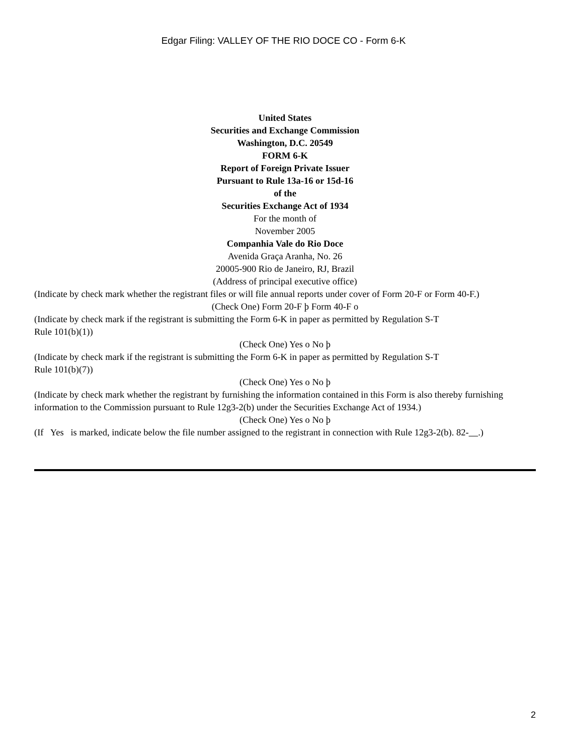Edgar Filing: VALLEY OF THE RIO DOCE CO - Form 6-K
United States
Securities and Exchange Commission
Washington, D.C. 20549
FORM 6-K
Report of Foreign Private Issuer
Pursuant to Rule 13a-16 or 15d-16
of the
Securities Exchange Act of 1934
For the month of
November 2005
Companhia Vale do Rio Doce
Avenida Graça Aranha, No. 26
20005-900 Rio de Janeiro, RJ, Brazil
(Address of principal executive office)
(Indicate by check mark whether the registrant files or will file annual reports under cover of Form 20-F or Form 40-F.)
(Check One) Form 20-F þ Form 40-F o
(Indicate by check mark if the registrant is submitting the Form 6-K in paper as permitted by Regulation S-T
Rule 101(b)(1))
(Check One) Yes o No þ
(Indicate by check mark if the registrant is submitting the Form 6-K in paper as permitted by Regulation S-T
Rule 101(b)(7))
(Check One) Yes o No þ
(Indicate by check mark whether the registrant by furnishing the information contained in this Form is also thereby furnishing information to the Commission pursuant to Rule 12g3-2(b) under the Securities Exchange Act of 1934.)
(Check One) Yes o No þ
(If Yes is marked, indicate below the file number assigned to the registrant in connection with Rule 12g3-2(b). 82- .)
2